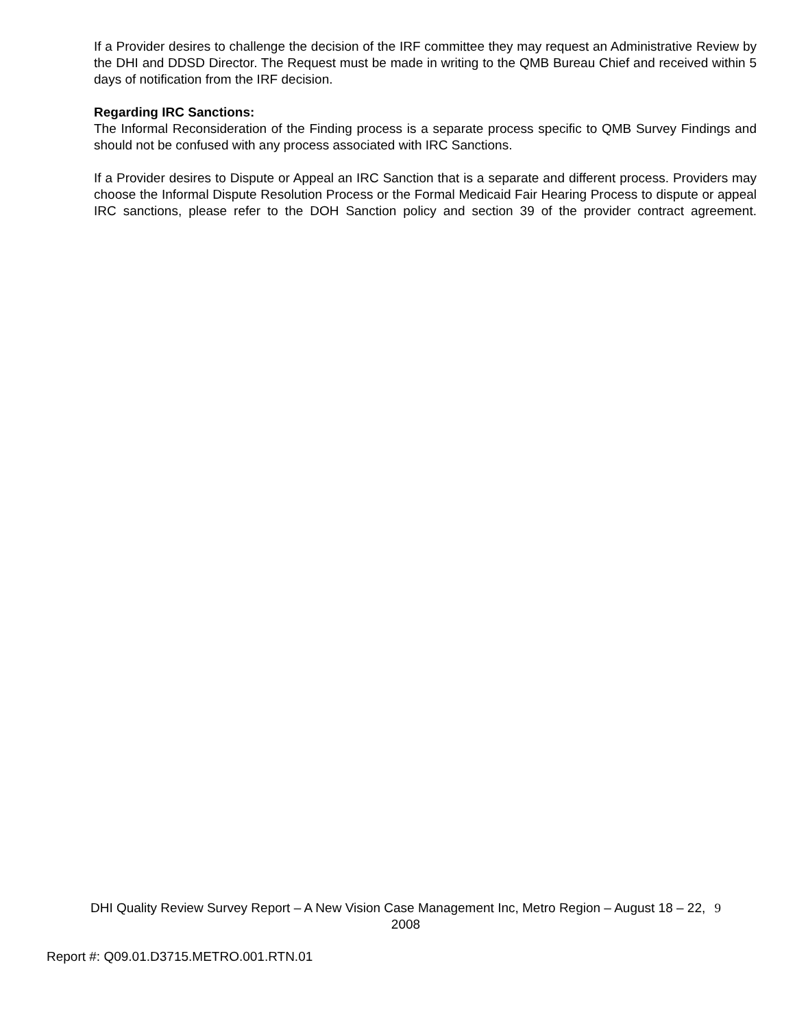If a Provider desires to challenge the decision of the IRF committee they may request an Administrative Review by the DHI and DDSD Director. The Request must be made in writing to the QMB Bureau Chief and received within 5 days of notification from the IRF decision.
Regarding IRC Sanctions:
The Informal Reconsideration of the Finding process is a separate process specific to QMB Survey Findings and should not be confused with any process associated with IRC Sanctions.
If a Provider desires to Dispute or Appeal an IRC Sanction that is a separate and different process. Providers may choose the Informal Dispute Resolution Process or the Formal Medicaid Fair Hearing Process to dispute or appeal IRC sanctions, please refer to the DOH Sanction policy and section 39 of the provider contract agreement.
DHI Quality Review Survey Report – A New Vision Case Management Inc, Metro Region – August 18 – 22, 9
2008
Report #: Q09.01.D3715.METRO.001.RTN.01